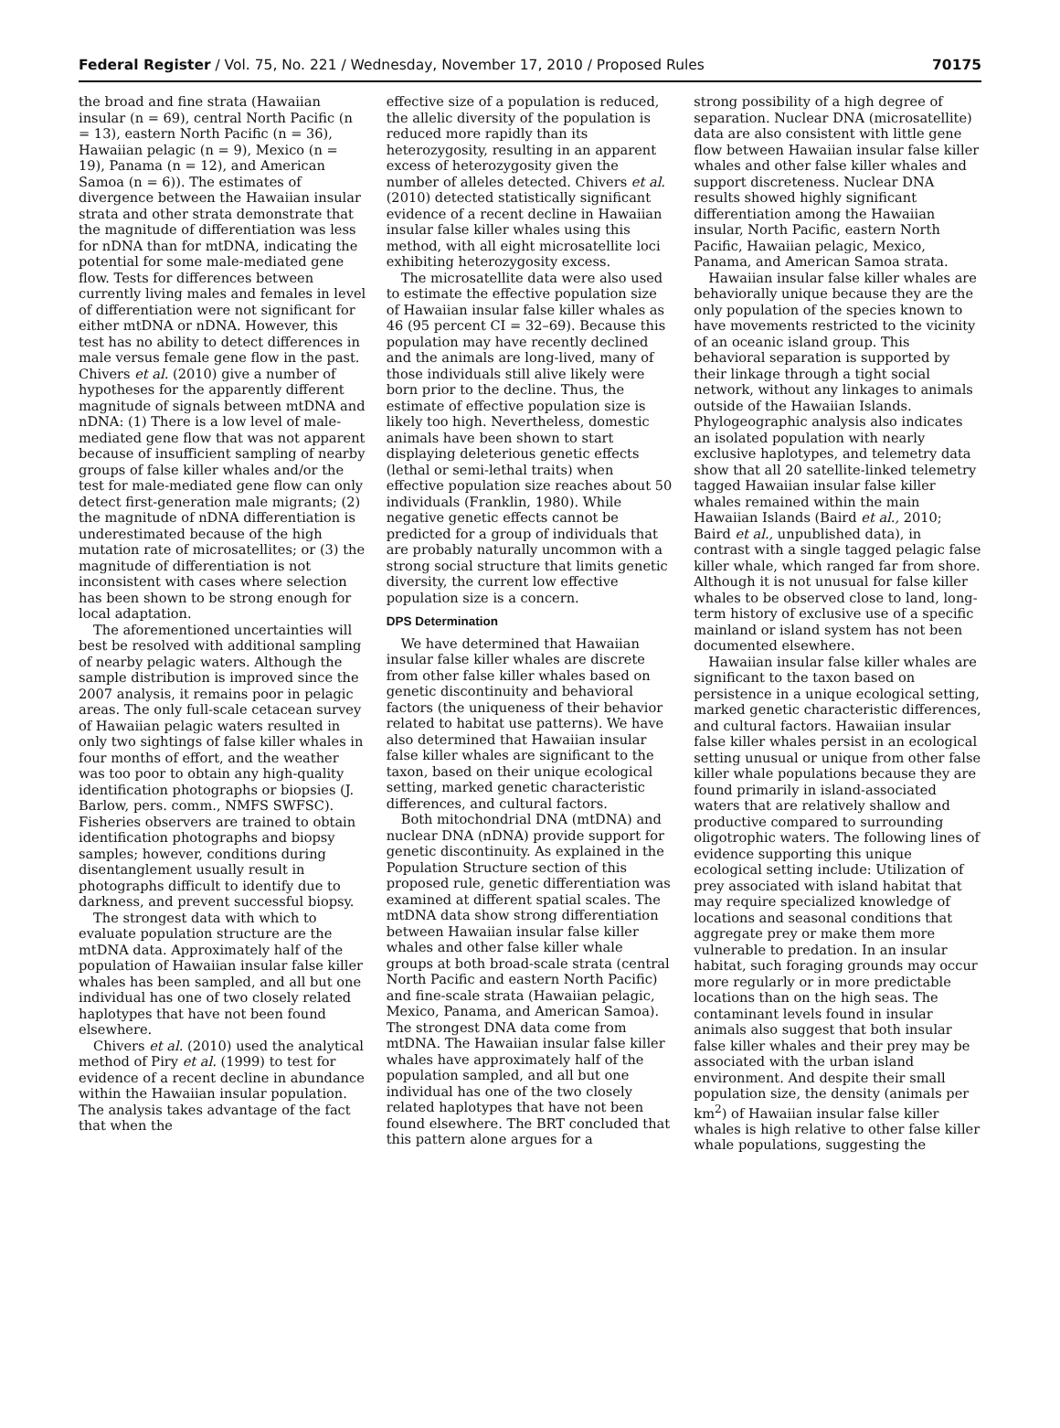Federal Register / Vol. 75, No. 221 / Wednesday, November 17, 2010 / Proposed Rules 70175
the broad and fine strata (Hawaiian insular (n = 69), central North Pacific (n = 13), eastern North Pacific (n = 36), Hawaiian pelagic (n = 9), Mexico (n = 19), Panama (n = 12), and American Samoa (n = 6)). The estimates of divergence between the Hawaiian insular strata and other strata demonstrate that the magnitude of differentiation was less for nDNA than for mtDNA, indicating the potential for some male-mediated gene flow. Tests for differences between currently living males and females in level of differentiation were not significant for either mtDNA or nDNA. However, this test has no ability to detect differences in male versus female gene flow in the past. Chivers et al. (2010) give a number of hypotheses for the apparently different magnitude of signals between mtDNA and nDNA: (1) There is a low level of male-mediated gene flow that was not apparent because of insufficient sampling of nearby groups of false killer whales and/or the test for male-mediated gene flow can only detect first-generation male migrants; (2) the magnitude of nDNA differentiation is underestimated because of the high mutation rate of microsatellites; or (3) the magnitude of differentiation is not inconsistent with cases where selection has been shown to be strong enough for local adaptation.
The aforementioned uncertainties will best be resolved with additional sampling of nearby pelagic waters. Although the sample distribution is improved since the 2007 analysis, it remains poor in pelagic areas. The only full-scale cetacean survey of Hawaiian pelagic waters resulted in only two sightings of false killer whales in four months of effort, and the weather was too poor to obtain any high-quality identification photographs or biopsies (J. Barlow, pers. comm., NMFS SWFSC). Fisheries observers are trained to obtain identification photographs and biopsy samples; however, conditions during disentanglement usually result in photographs difficult to identify due to darkness, and prevent successful biopsy.
The strongest data with which to evaluate population structure are the mtDNA data. Approximately half of the population of Hawaiian insular false killer whales has been sampled, and all but one individual has one of two closely related haplotypes that have not been found elsewhere.
Chivers et al. (2010) used the analytical method of Piry et al. (1999) to test for evidence of a recent decline in abundance within the Hawaiian insular population. The analysis takes advantage of the fact that when the
effective size of a population is reduced, the allelic diversity of the population is reduced more rapidly than its heterozygosity, resulting in an apparent excess of heterozygosity given the number of alleles detected. Chivers et al. (2010) detected statistically significant evidence of a recent decline in Hawaiian insular false killer whales using this method, with all eight microsatellite loci exhibiting heterozygosity excess.
The microsatellite data were also used to estimate the effective population size of Hawaiian insular false killer whales as 46 (95 percent CI = 32–69). Because this population may have recently declined and the animals are long-lived, many of those individuals still alive likely were born prior to the decline. Thus, the estimate of effective population size is likely too high. Nevertheless, domestic animals have been shown to start displaying deleterious genetic effects (lethal or semi-lethal traits) when effective population size reaches about 50 individuals (Franklin, 1980). While negative genetic effects cannot be predicted for a group of individuals that are probably naturally uncommon with a strong social structure that limits genetic diversity, the current low effective population size is a concern.
DPS Determination
We have determined that Hawaiian insular false killer whales are discrete from other false killer whales based on genetic discontinuity and behavioral factors (the uniqueness of their behavior related to habitat use patterns). We have also determined that Hawaiian insular false killer whales are significant to the taxon, based on their unique ecological setting, marked genetic characteristic differences, and cultural factors.
Both mitochondrial DNA (mtDNA) and nuclear DNA (nDNA) provide support for genetic discontinuity. As explained in the Population Structure section of this proposed rule, genetic differentiation was examined at different spatial scales. The mtDNA data show strong differentiation between Hawaiian insular false killer whales and other false killer whale groups at both broad-scale strata (central North Pacific and eastern North Pacific) and fine-scale strata (Hawaiian pelagic, Mexico, Panama, and American Samoa). The strongest DNA data come from mtDNA. The Hawaiian insular false killer whales have approximately half of the population sampled, and all but one individual has one of the two closely related haplotypes that have not been found elsewhere. The BRT concluded that this pattern alone argues for a
strong possibility of a high degree of separation. Nuclear DNA (microsatellite) data are also consistent with little gene flow between Hawaiian insular false killer whales and other false killer whales and support discreteness. Nuclear DNA results showed highly significant differentiation among the Hawaiian insular, North Pacific, eastern North Pacific, Hawaiian pelagic, Mexico, Panama, and American Samoa strata.
Hawaiian insular false killer whales are behaviorally unique because they are the only population of the species known to have movements restricted to the vicinity of an oceanic island group. This behavioral separation is supported by their linkage through a tight social network, without any linkages to animals outside of the Hawaiian Islands. Phylogeographic analysis also indicates an isolated population with nearly exclusive haplotypes, and telemetry data show that all 20 satellite-linked telemetry tagged Hawaiian insular false killer whales remained within the main Hawaiian Islands (Baird et al., 2010; Baird et al., unpublished data), in contrast with a single tagged pelagic false killer whale, which ranged far from shore. Although it is not unusual for false killer whales to be observed close to land, long-term history of exclusive use of a specific mainland or island system has not been documented elsewhere.
Hawaiian insular false killer whales are significant to the taxon based on persistence in a unique ecological setting, marked genetic characteristic differences, and cultural factors. Hawaiian insular false killer whales persist in an ecological setting unusual or unique from other false killer whale populations because they are found primarily in island-associated waters that are relatively shallow and productive compared to surrounding oligotrophic waters. The following lines of evidence supporting this unique ecological setting include: Utilization of prey associated with island habitat that may require specialized knowledge of locations and seasonal conditions that aggregate prey or make them more vulnerable to predation. In an insular habitat, such foraging grounds may occur more regularly or in more predictable locations than on the high seas. The contaminant levels found in insular animals also suggest that both insular false killer whales and their prey may be associated with the urban island environment. And despite their small population size, the density (animals per km<sup>2</sup>) of Hawaiian insular false killer whales is high relative to other false killer whale populations, suggesting the